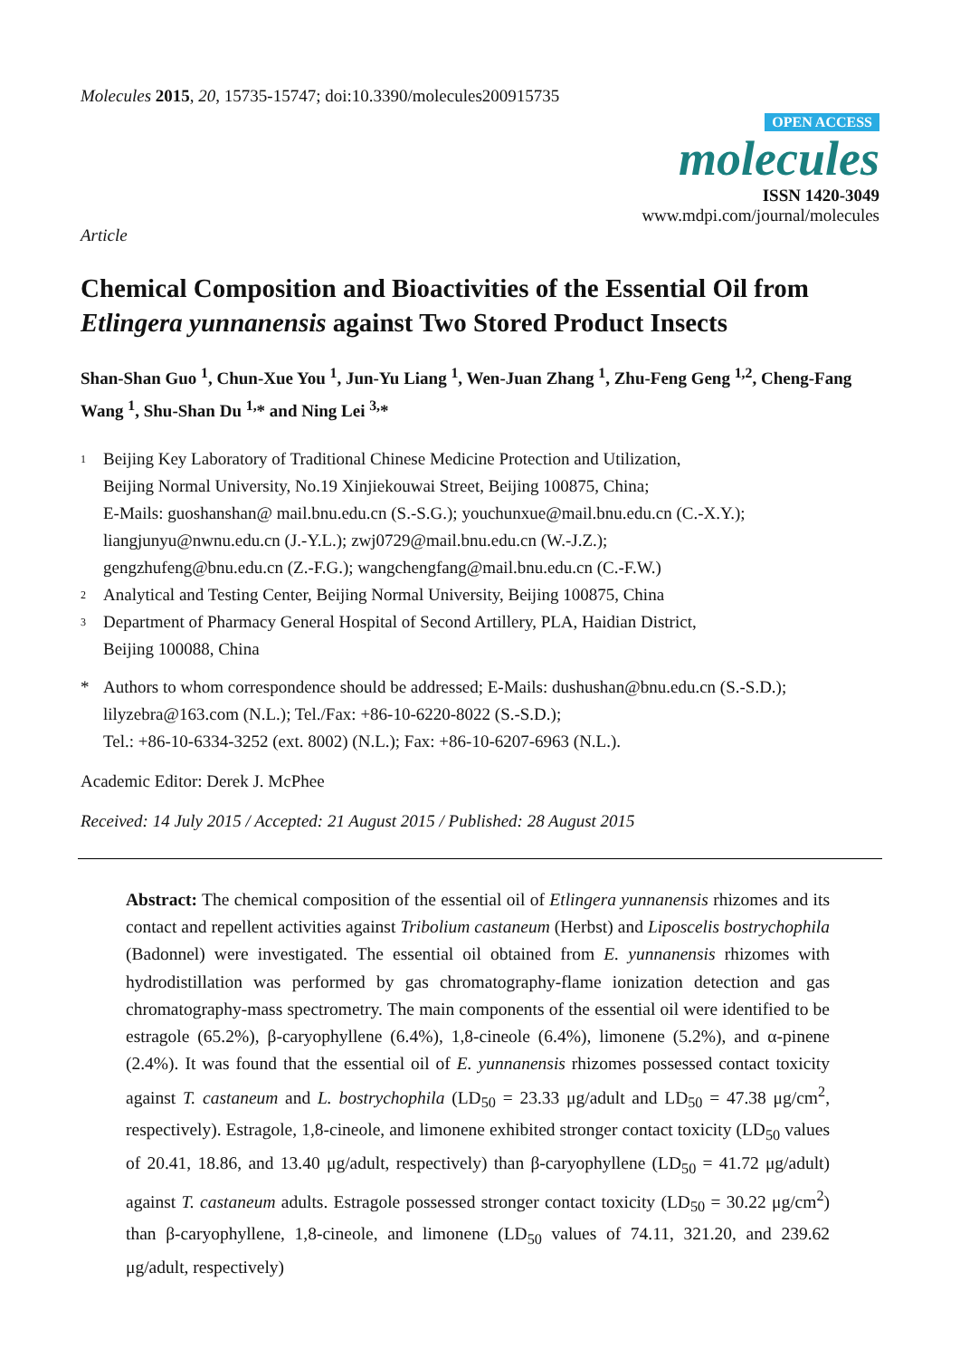Molecules 2015, 20, 15735-15747; doi:10.3390/molecules200915735
OPEN ACCESS
molecules
ISSN 1420-3049
www.mdpi.com/journal/molecules
Article
Chemical Composition and Bioactivities of the Essential Oil from Etlingera yunnanensis against Two Stored Product Insects
Shan-Shan Guo <sup>1</sup>, Chun-Xue You <sup>1</sup>, Jun-Yu Liang <sup>1</sup>, Wen-Juan Zhang <sup>1</sup>, Zhu-Feng Geng <sup>1,2</sup>, Cheng-Fang Wang <sup>1</sup>, Shu-Shan Du <sup>1,</sup>* and Ning Lei <sup>3,</sup>*
1 Beijing Key Laboratory of Traditional Chinese Medicine Protection and Utilization,
Beijing Normal University, No.19 Xinjiekouwai Street, Beijing 100875, China;
E-Mails: guoshanshan@ mail.bnu.edu.cn (S.-S.G.); youchunxue@mail.bnu.edu.cn (C.-X.Y.);
liangjunyu@nwnu.edu.cn (J.-Y.L.); zwj0729@mail.bnu.edu.cn (W.-J.Z.);
gengzhufeng@bnu.edu.cn (Z.-F.G.); wangchengfang@mail.bnu.edu.cn (C.-F.W.)
2 Analytical and Testing Center, Beijing Normal University, Beijing 100875, China
3 Department of Pharmacy General Hospital of Second Artillery, PLA, Haidian District,
Beijing 100088, China
* Authors to whom correspondence should be addressed; E-Mails: dushushan@bnu.edu.cn (S.-S.D.);
lilyzebra@163.com (N.L.); Tel./Fax: +86-10-6220-8022 (S.-S.D.);
Tel.: +86-10-6334-3252 (ext. 8002) (N.L.); Fax: +86-10-6207-6963 (N.L.).
Academic Editor: Derek J. McPhee
Received: 14 July 2015 / Accepted: 21 August 2015 / Published: 28 August 2015
Abstract: The chemical composition of the essential oil of Etlingera yunnanensis rhizomes and its contact and repellent activities against Tribolium castaneum (Herbst) and Liposcelis bostrychophila (Badonnel) were investigated. The essential oil obtained from E. yunnanensis rhizomes with hydrodistillation was performed by gas chromatography-flame ionization detection and gas chromatography-mass spectrometry. The main components of the essential oil were identified to be estragole (65.2%), β-caryophyllene (6.4%), 1,8-cineole (6.4%), limonene (5.2%), and α-pinene (2.4%). It was found that the essential oil of E. yunnanensis rhizomes possessed contact toxicity against T. castaneum and L. bostrychophila (LD<sub>50</sub> = 23.33 μg/adult and LD<sub>50</sub> = 47.38 μg/cm<sup>2</sup>, respectively). Estragole, 1,8-cineole, and limonene exhibited stronger contact toxicity (LD<sub>50</sub> values of 20.41, 18.86, and 13.40 μg/adult, respectively) than β-caryophyllene (LD<sub>50</sub> = 41.72 μg/adult) against T. castaneum adults. Estragole possessed stronger contact toxicity (LD<sub>50</sub> = 30.22 μg/cm<sup>2</sup>) than β-caryophyllene, 1,8-cineole, and limonene (LD<sub>50</sub> values of 74.11, 321.20, and 239.62 μg/adult, respectively)